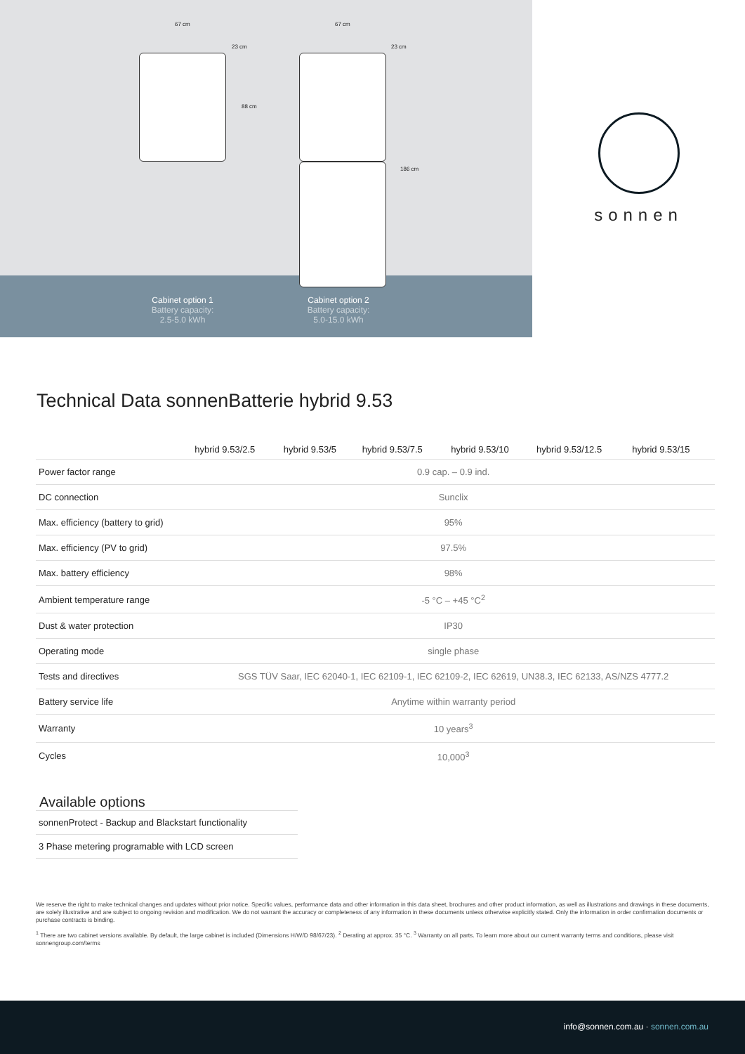67 cm 67 cm
23 cm 23 cm
88 cm
186 cm
Cabinet option 1
Battery capacity:
2.5-5.0 kWh
Cabinet option 2
Battery capacity:
5.0-15.0 kWh
sonnen
Technical Data sonnenBatterie hybrid 9.53
| | hybrid 9.53/2.5 | hybrid 9.53/5 | hybrid 9.53/7.5 | hybrid 9.53/10 | hybrid 9.53/12.5 | hybrid 9.53/15 |
| --- | --- | --- | --- | --- | --- | --- |
| Power factor range | 0.9 cap. – 0.9 ind. | | | | | |
| DC connection | Sunclix | | | | | |
| Max. efficiency (battery to grid) | 95% | | | | | |
| Max. efficiency (PV to grid) | 97.5% | | | | | |
| Max. battery efficiency | 98% | | | | | |
| Ambient temperature range | -5 °C – +45 °C<sup>2</sup> | | | | | |
| Dust & water protection | IP30 | | | | | |
| Operating mode | single phase | | | | | |
| Tests and directives | SGS TÜV Saar, IEC 62040-1, IEC 62109-1, IEC 62109-2, IEC 62619, UN38.3, IEC 62133, AS/NZS 4777.2 | | | | | |
| Battery service life | Anytime within warranty period | | | | | |
| Warranty | 10 years<sup>3</sup> | | | | | |
| Cycles | 10,000<sup>3</sup> | | | | | |
Available options
sonnenProtect - Backup and Blackstart functionality
3 Phase metering programable with LCD screen
We reserve the right to make technical changes and updates without prior notice. Specific values, performance data and other information in this data sheet, brochures and other product information, as well as illustrations and drawings in these documents, are solely illustrative and are subject to ongoing revision and modification. We do not warrant the accuracy or completeness of any information in these documents unless otherwise explicitly stated. Only the information in order confirmation documents or purchase contracts is binding.
<sup>1</sup> There are two cabinet versions available. By default, the large cabinet is included (Dimensions H/W/D 98/67/23). <sup>2</sup> Derating at approx. 35 °C. <sup>3</sup> Warranty on all parts. To learn more about our current warranty terms and conditions, please visit sonnengroup.com/terms
info@sonnen.com.au · sonnen.com.au